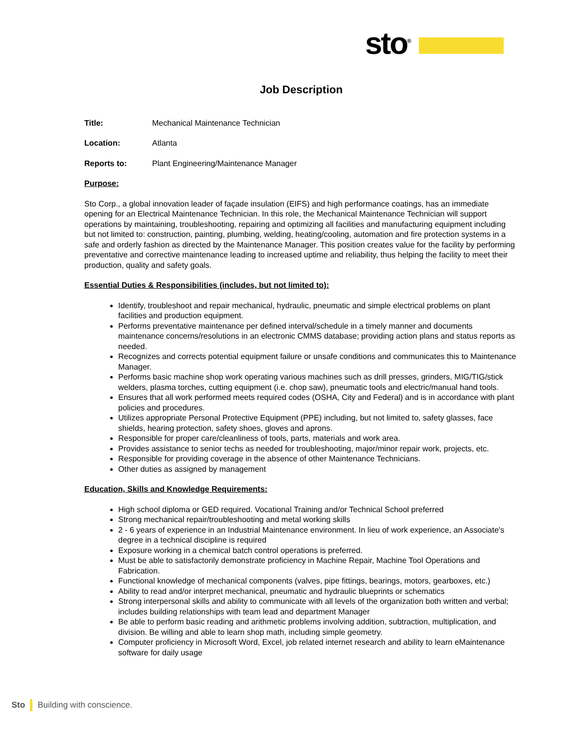sto<sup>®</sup>
Job Description
Title: Mechanical Maintenance Technician
Location: Atlanta
Reports to: Plant Engineering/Maintenance Manager
Purpose:
Sto Corp., a global innovation leader of façade insulation (EIFS) and high performance coatings, has an immediate opening for an Electrical Maintenance Technician. In this role, the Mechanical Maintenance Technician will support operations by maintaining, troubleshooting, repairing and optimizing all facilities and manufacturing equipment including but not limited to: construction, painting, plumbing, welding, heating/cooling, automation and fire protection systems in a safe and orderly fashion as directed by the Maintenance Manager. This position creates value for the facility by performing preventative and corrective maintenance leading to increased uptime and reliability, thus helping the facility to meet their production, quality and safety goals.
Essential Duties & Responsibilities (includes, but not limited to):
Identify, troubleshoot and repair mechanical, hydraulic, pneumatic and simple electrical problems on plant facilities and production equipment.
Performs preventative maintenance per defined interval/schedule in a timely manner and documents maintenance concerns/resolutions in an electronic CMMS database; providing action plans and status reports as needed.
Recognizes and corrects potential equipment failure or unsafe conditions and communicates this to Maintenance Manager.
Performs basic machine shop work operating various machines such as drill presses, grinders, MIG/TIG/stick welders, plasma torches, cutting equipment (i.e. chop saw), pneumatic tools and electric/manual hand tools.
Ensures that all work performed meets required codes (OSHA, City and Federal) and is in accordance with plant policies and procedures.
Utilizes appropriate Personal Protective Equipment (PPE) including, but not limited to, safety glasses, face shields, hearing protection, safety shoes, gloves and aprons.
Responsible for proper care/cleanliness of tools, parts, materials and work area.
Provides assistance to senior techs as needed for troubleshooting, major/minor repair work, projects, etc.
Responsible for providing coverage in the absence of other Maintenance Technicians.
Other duties as assigned by management
Education, Skills and Knowledge Requirements:
High school diploma or GED required. Vocational Training and/or Technical School preferred
Strong mechanical repair/troubleshooting and metal working skills
2 - 6 years of experience in an Industrial Maintenance environment. In lieu of work experience, an Associate's degree in a technical discipline is required
Exposure working in a chemical batch control operations is preferred.
Must be able to satisfactorily demonstrate proficiency in Machine Repair, Machine Tool Operations and Fabrication.
Functional knowledge of mechanical components (valves, pipe fittings, bearings, motors, gearboxes, etc.)
Ability to read and/or interpret mechanical, pneumatic and hydraulic blueprints or schematics
Strong interpersonal skills and ability to communicate with all levels of the organization both written and verbal; includes building relationships with team lead and department Manager
Be able to perform basic reading and arithmetic problems involving addition, subtraction, multiplication, and division. Be willing and able to learn shop math, including simple geometry.
Computer proficiency in Microsoft Word, Excel, job related internet research and ability to learn eMaintenance software for daily usage
Sto Building with conscience.